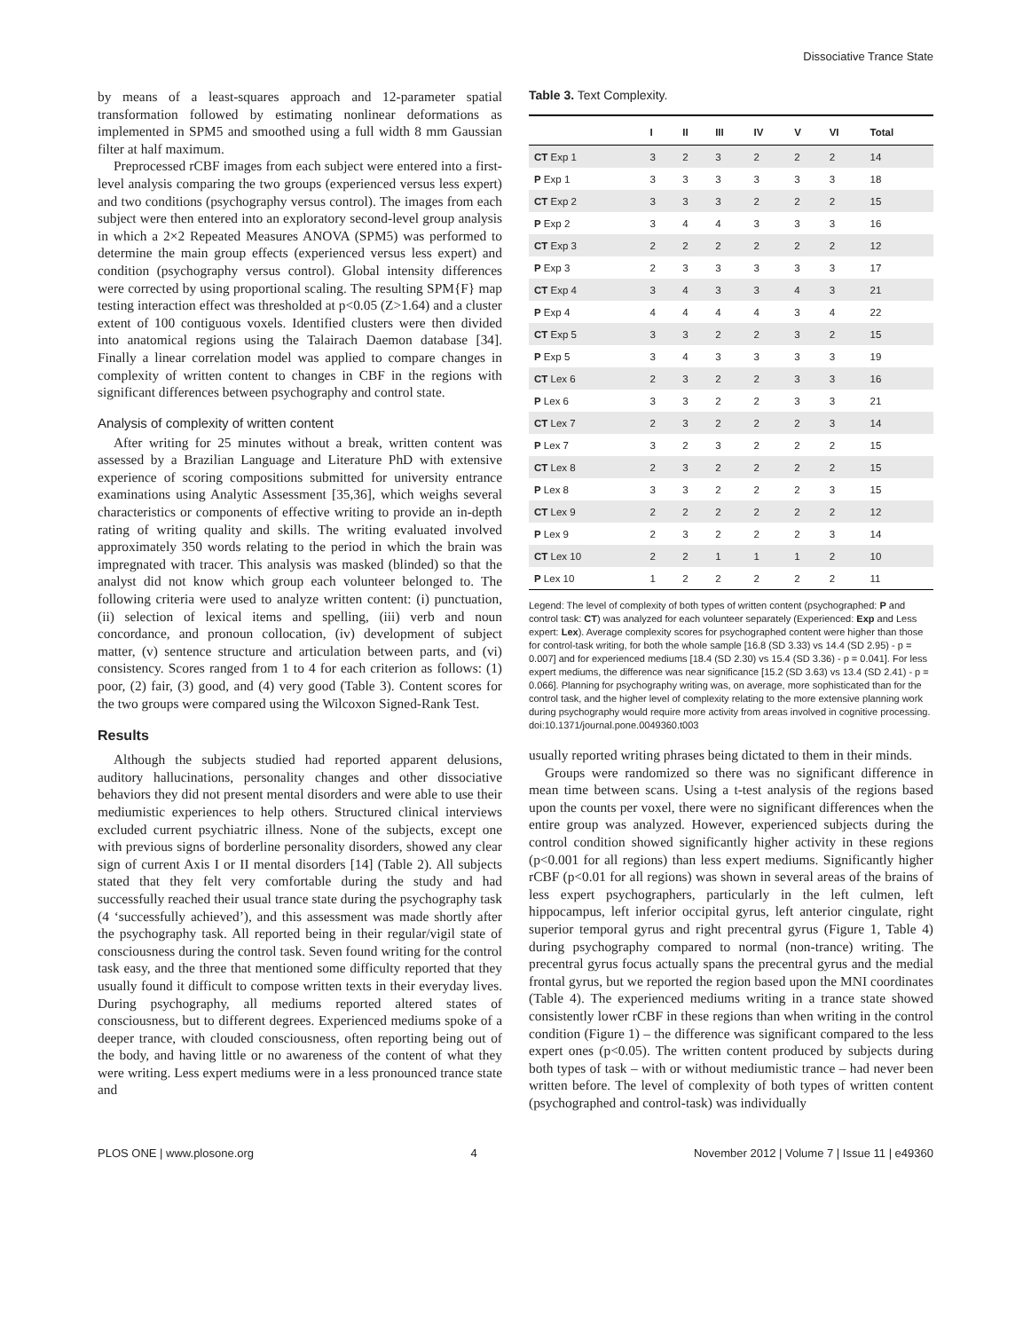Dissociative Trance State
by means of a least-squares approach and 12-parameter spatial transformation followed by estimating nonlinear deformations as implemented in SPM5 and smoothed using a full width 8 mm Gaussian filter at half maximum.
Preprocessed rCBF images from each subject were entered into a first-level analysis comparing the two groups (experienced versus less expert) and two conditions (psychography versus control). The images from each subject were then entered into an exploratory second-level group analysis in which a 2×2 Repeated Measures ANOVA (SPM5) was performed to determine the main group effects (experienced versus less expert) and condition (psychography versus control). Global intensity differences were corrected by using proportional scaling. The resulting SPM{F} map testing interaction effect was thresholded at p<0.05 (Z>1.64) and a cluster extent of 100 contiguous voxels. Identified clusters were then divided into anatomical regions using the Talairach Daemon database [34]. Finally a linear correlation model was applied to compare changes in complexity of written content to changes in CBF in the regions with significant differences between psychography and control state.
Analysis of complexity of written content
After writing for 25 minutes without a break, written content was assessed by a Brazilian Language and Literature PhD with extensive experience of scoring compositions submitted for university entrance examinations using Analytic Assessment [35,36], which weighs several characteristics or components of effective writing to provide an in-depth rating of writing quality and skills. The writing evaluated involved approximately 350 words relating to the period in which the brain was impregnated with tracer. This analysis was masked (blinded) so that the analyst did not know which group each volunteer belonged to. The following criteria were used to analyze written content: (i) punctuation, (ii) selection of lexical items and spelling, (iii) verb and noun concordance, and pronoun collocation, (iv) development of subject matter, (v) sentence structure and articulation between parts, and (vi) consistency. Scores ranged from 1 to 4 for each criterion as follows: (1) poor, (2) fair, (3) good, and (4) very good (Table 3). Content scores for the two groups were compared using the Wilcoxon Signed-Rank Test.
Results
Although the subjects studied had reported apparent delusions, auditory hallucinations, personality changes and other dissociative behaviors they did not present mental disorders and were able to use their mediumistic experiences to help others. Structured clinical interviews excluded current psychiatric illness. None of the subjects, except one with previous signs of borderline personality disorders, showed any clear sign of current Axis I or II mental disorders [14] (Table 2). All subjects stated that they felt very comfortable during the study and had successfully reached their usual trance state during the psychography task (4 ‘successfully achieved’), and this assessment was made shortly after the psychography task. All reported being in their regular/vigil state of consciousness during the control task. Seven found writing for the control task easy, and the three that mentioned some difficulty reported that they usually found it difficult to compose written texts in their everyday lives. During psychography, all mediums reported altered states of consciousness, but to different degrees. Experienced mediums spoke of a deeper trance, with clouded consciousness, often reporting being out of the body, and having little or no awareness of the content of what they were writing. Less expert mediums were in a less pronounced trance state and
Table 3. Text Complexity.
| | I | II | III | IV | V | VI | Total |
| --- | --- | --- | --- | --- | --- | --- | --- |
| CT Exp 1 | 3 | 2 | 3 | 2 | 2 | 2 | 14 |
| P Exp 1 | 3 | 3 | 3 | 3 | 3 | 3 | 18 |
| CT Exp 2 | 3 | 3 | 3 | 2 | 2 | 2 | 15 |
| P Exp 2 | 3 | 4 | 4 | 3 | 3 | 3 | 16 |
| CT Exp 3 | 2 | 2 | 2 | 2 | 2 | 2 | 12 |
| P Exp 3 | 2 | 3 | 3 | 3 | 3 | 3 | 17 |
| CT Exp 4 | 3 | 4 | 3 | 3 | 4 | 3 | 21 |
| P Exp 4 | 4 | 4 | 4 | 4 | 3 | 4 | 22 |
| CT Exp 5 | 3 | 3 | 2 | 2 | 3 | 2 | 15 |
| P Exp 5 | 3 | 4 | 3 | 3 | 3 | 3 | 19 |
| CT Lex 6 | 2 | 3 | 2 | 2 | 3 | 3 | 16 |
| P Lex 6 | 3 | 3 | 2 | 2 | 3 | 3 | 21 |
| CT Lex 7 | 2 | 3 | 2 | 2 | 2 | 3 | 14 |
| P Lex 7 | 3 | 2 | 3 | 2 | 2 | 2 | 15 |
| CT Lex 8 | 2 | 3 | 2 | 2 | 2 | 2 | 15 |
| P Lex 8 | 3 | 3 | 2 | 2 | 2 | 3 | 15 |
| CT Lex 9 | 2 | 2 | 2 | 2 | 2 | 2 | 12 |
| P Lex 9 | 2 | 3 | 2 | 2 | 2 | 3 | 14 |
| CT Lex 10 | 2 | 2 | 1 | 1 | 1 | 2 | 10 |
| P Lex 10 | 1 | 2 | 2 | 2 | 2 | 2 | 11 |
Legend: The level of complexity of both types of written content (psychographed: P and control task: CT) was analyzed for each volunteer separately (Experienced: Exp and Less expert: Lex). Average complexity scores for psychographed content were higher than those for control-task writing, for both the whole sample [16.8 (SD 3.33) vs 14.4 (SD 2.95) - p = 0.007] and for experienced mediums [18.4 (SD 2.30) vs 15.4 (SD 3.36) - p = 0.041]. For less expert mediums, the difference was near significance [15.2 (SD 3.63) vs 13.4 (SD 2.41) - p = 0.066]. Planning for psychography writing was, on average, more sophisticated than for the control task, and the higher level of complexity relating to the more extensive planning work during psychography would require more activity from areas involved in cognitive processing.
doi:10.1371/journal.pone.0049360.t003
usually reported writing phrases being dictated to them in their minds.
Groups were randomized so there was no significant difference in mean time between scans. Using a t-test analysis of the regions based upon the counts per voxel, there were no significant differences when the entire group was analyzed. However, experienced subjects during the control condition showed significantly higher activity in these regions (p<0.001 for all regions) than less expert mediums. Significantly higher rCBF (p<0.01 for all regions) was shown in several areas of the brains of less expert psychographers, particularly in the left culmen, left hippocampus, left inferior occipital gyrus, left anterior cingulate, right superior temporal gyrus and right precentral gyrus (Figure 1, Table 4) during psychography compared to normal (non-trance) writing. The precentral gyrus focus actually spans the precentral gyrus and the medial frontal gyrus, but we reported the region based upon the MNI coordinates (Table 4). The experienced mediums writing in a trance state showed consistently lower rCBF in these regions than when writing in the control condition (Figure 1) – the difference was significant compared to the less expert ones (p<0.05). The written content produced by subjects during both types of task – with or without mediumistic trance – had never been written before. The level of complexity of both types of written content (psychographed and control-task) was individually
PLOS ONE | www.plosone.org 4 November 2012 | Volume 7 | Issue 11 | e49360